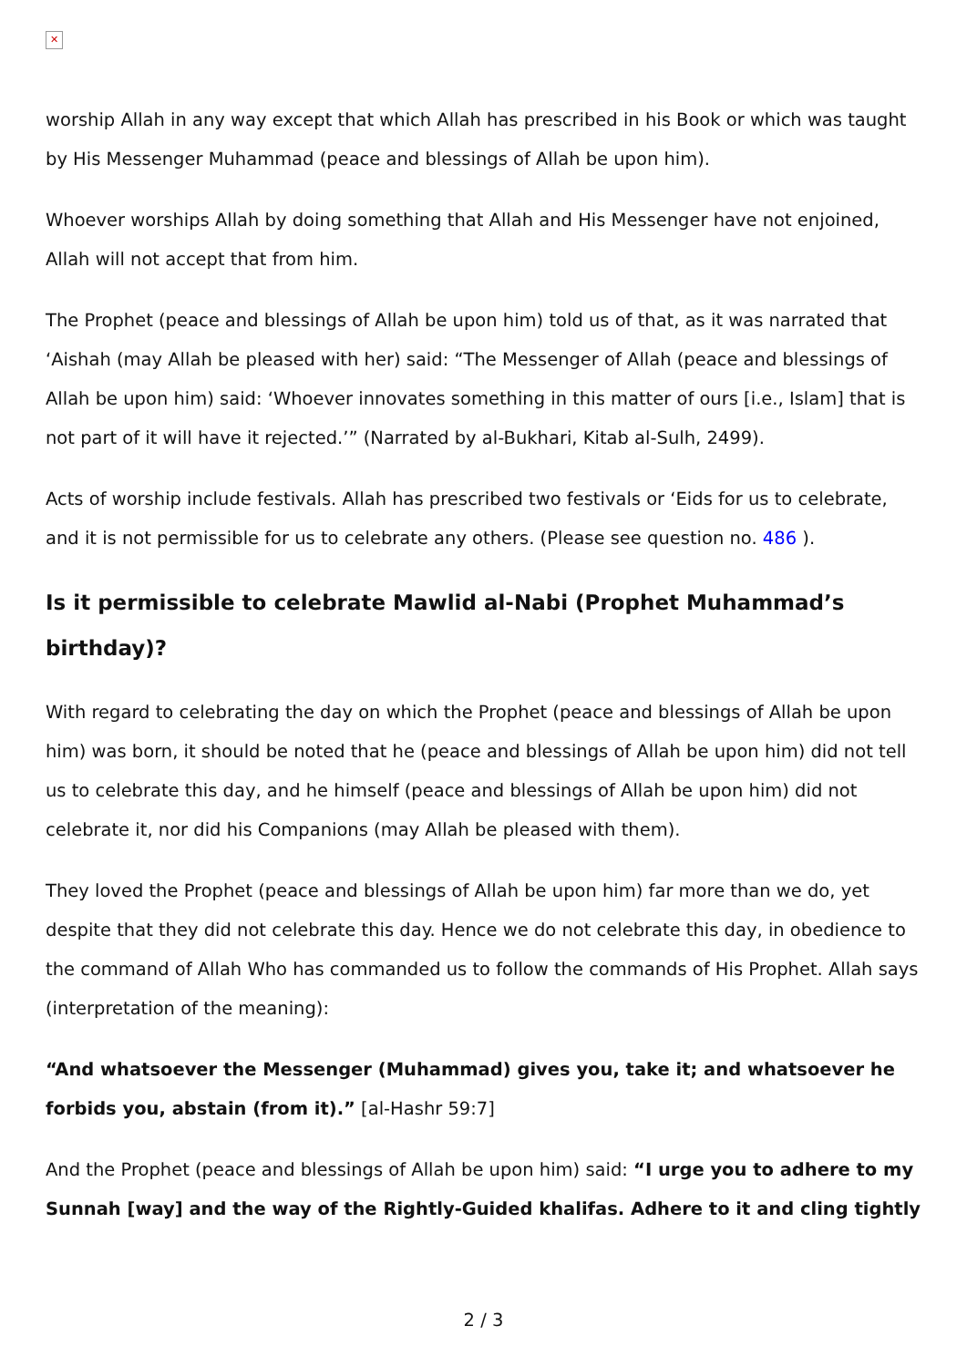✕
worship Allah in any way except that which Allah has prescribed in his Book or which was taught by His Messenger Muhammad (peace and blessings of Allah be upon him).
Whoever worships Allah by doing something that Allah and His Messenger have not enjoined, Allah will not accept that from him.
The Prophet (peace and blessings of Allah be upon him) told us of that, as it was narrated that ‘Aishah (may Allah be pleased with her) said: “The Messenger of Allah (peace and blessings of Allah be upon him) said: ‘Whoever innovates something in this matter of ours [i.e., Islam] that is not part of it will have it rejected.’” (Narrated by al-Bukhari, Kitab al-Sulh, 2499).
Acts of worship include festivals. Allah has prescribed two festivals or ‘Eids for us to celebrate, and it is not permissible for us to celebrate any others. (Please see question no. 486 ).
Is it permissible to celebrate Mawlid al-Nabi (Prophet Muhammad’s birthday)?
With regard to celebrating the day on which the Prophet (peace and blessings of Allah be upon him) was born, it should be noted that he (peace and blessings of Allah be upon him) did not tell us to celebrate this day, and he himself (peace and blessings of Allah be upon him) did not celebrate it, nor did his Companions (may Allah be pleased with them).
They loved the Prophet (peace and blessings of Allah be upon him) far more than we do, yet despite that they did not celebrate this day. Hence we do not celebrate this day, in obedience to the command of Allah Who has commanded us to follow the commands of His Prophet. Allah says (interpretation of the meaning):
“And whatsoever the Messenger (Muhammad) gives you, take it; and whatsoever he forbids you, abstain (from it).” [al-Hashr 59:7]
And the Prophet (peace and blessings of Allah be upon him) said: “I urge you to adhere to my Sunnah [way] and the way of the Rightly-Guided khalifas. Adhere to it and cling tightly
2 / 3